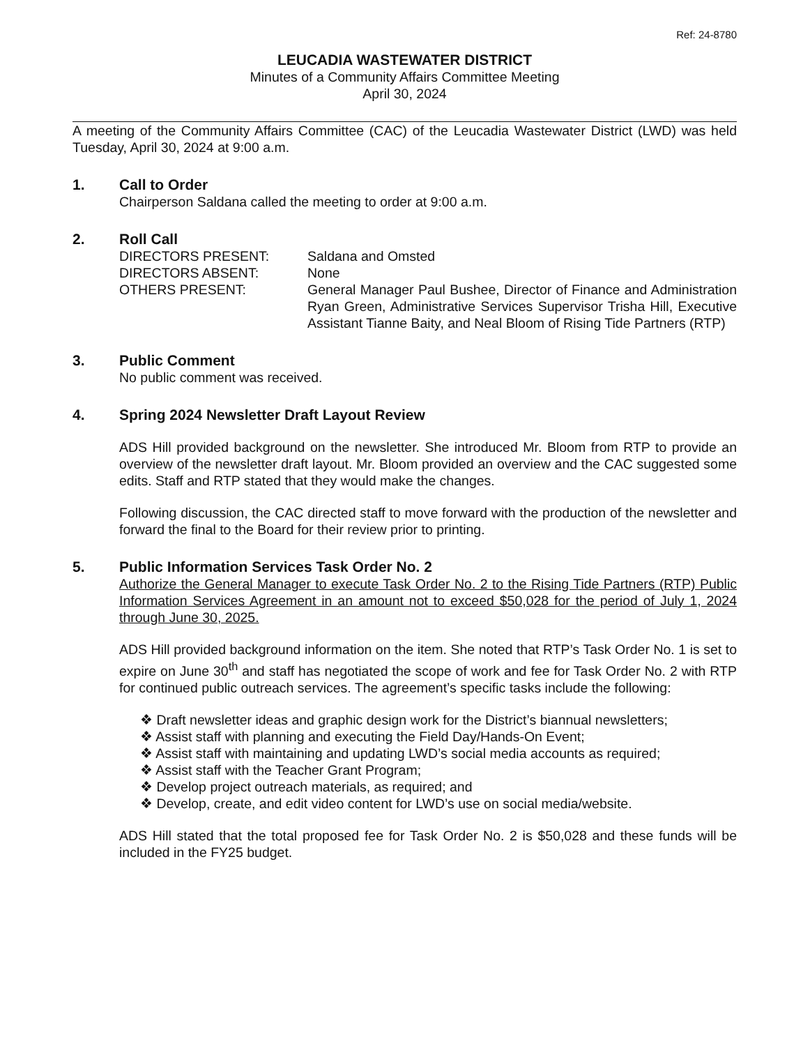Ref: 24-8780
LEUCADIA WASTEWATER DISTRICT
Minutes of a Community Affairs Committee Meeting
April 30, 2024
A meeting of the Community Affairs Committee (CAC) of the Leucadia Wastewater District (LWD) was held Tuesday, April 30, 2024 at 9:00 a.m.
1. Call to Order
Chairperson Saldana called the meeting to order at 9:00 a.m.
2. Roll Call
DIRECTORS PRESENT: Saldana and Omsted
DIRECTORS ABSENT: None
OTHERS PRESENT: General Manager Paul Bushee, Director of Finance and Administration Ryan Green, Administrative Services Supervisor Trisha Hill, Executive Assistant Tianne Baity, and Neal Bloom of Rising Tide Partners (RTP)
3. Public Comment
No public comment was received.
4. Spring 2024 Newsletter Draft Layout Review
ADS Hill provided background on the newsletter. She introduced Mr. Bloom from RTP to provide an overview of the newsletter draft layout. Mr. Bloom provided an overview and the CAC suggested some edits. Staff and RTP stated that they would make the changes.
Following discussion, the CAC directed staff to move forward with the production of the newsletter and forward the final to the Board for their review prior to printing.
5. Public Information Services Task Order No. 2
Authorize the General Manager to execute Task Order No. 2 to the Rising Tide Partners (RTP) Public Information Services Agreement in an amount not to exceed $50,028 for the period of July 1, 2024 through June 30, 2025.
ADS Hill provided background information on the item. She noted that RTP’s Task Order No. 1 is set to expire on June 30<sup>th</sup> and staff has negotiated the scope of work and fee for Task Order No. 2 with RTP for continued public outreach services. The agreement’s specific tasks include the following:
❖ Draft newsletter ideas and graphic design work for the District’s biannual newsletters;
❖ Assist staff with planning and executing the Field Day/Hands-On Event;
❖ Assist staff with maintaining and updating LWD’s social media accounts as required;
❖ Assist staff with the Teacher Grant Program;
❖ Develop project outreach materials, as required; and
❖ Develop, create, and edit video content for LWD’s use on social media/website.
ADS Hill stated that the total proposed fee for Task Order No. 2 is $50,028 and these funds will be included in the FY25 budget.